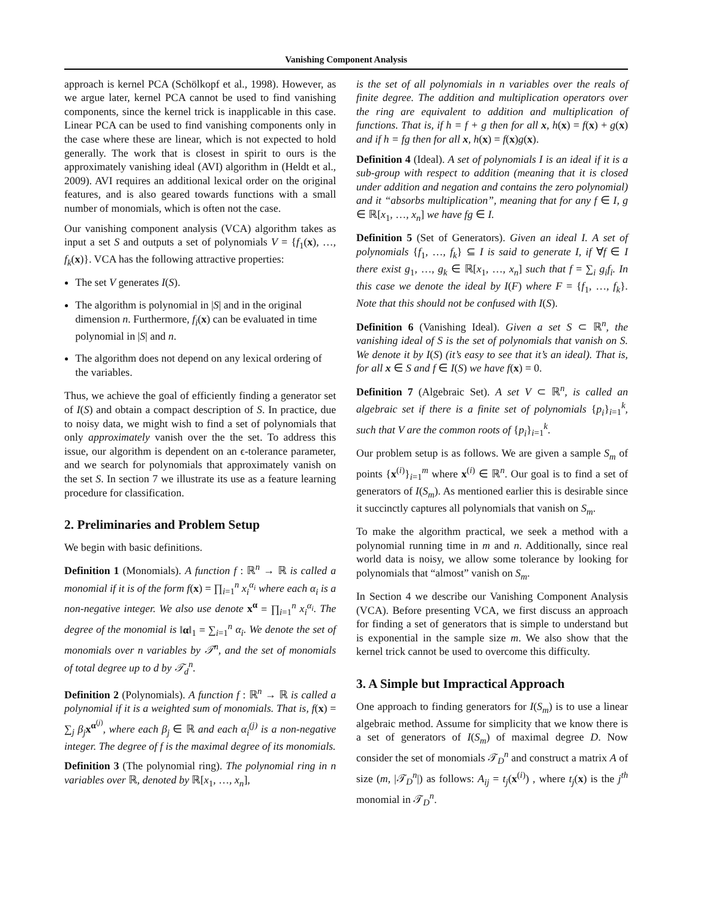Vanishing Component Analysis
approach is kernel PCA (Schölkopf et al., 1998). However, as we argue later, kernel PCA cannot be used to find vanishing components, since the kernel trick is inapplicable in this case. Linear PCA can be used to find vanishing components only in the case where these are linear, which is not expected to hold generally. The work that is closest in spirit to ours is the approximately vanishing ideal (AVI) algorithm in (Heldt et al., 2009). AVI requires an additional lexical order on the original features, and is also geared towards functions with a small number of monomials, which is often not the case.
Our vanishing component analysis (VCA) algorithm takes as input a set S and outputs a set of polynomials V = {f<sub>1</sub>(x), …, f<sub>k</sub>(x)}. VCA has the following attractive properties:
The set V generates I(S).
The algorithm is polynomial in |S| and in the original dimension n. Furthermore, f<sub>i</sub>(x) can be evaluated in time polynomial in |S| and n.
The algorithm does not depend on any lexical ordering of the variables.
Thus, we achieve the goal of efficiently finding a generator set of I(S) and obtain a compact description of S. In practice, due to noisy data, we might wish to find a set of polynomials that only approximately vanish over the the set. To address this issue, our algorithm is dependent on an ϵ-tolerance parameter, and we search for polynomials that approximately vanish on the set S. In section 7 we illustrate its use as a feature learning procedure for classification.
2. Preliminaries and Problem Setup
We begin with basic definitions.
Definition 1 (Monomials). A function f : ℝ<sup>n</sup> → ℝ is called a monomial if it is of the form f(x) = ∏<sub>i=1</sub><sup>n</sup> x<sub>i</sub><sup>α<sub>i</sub></sup> where each α<sub>i</sub> is a non-negative integer. We also use denote x<sup>α</sup> = ∏<sub>i=1</sub><sup>n</sup> x<sub>i</sub><sup>α<sub>i</sub></sup>. The degree of the monomial is ‖α‖<sub>1</sub> = ∑<sub>i=1</sub><sup>n</sup> α<sub>i</sub>. We denote the set of monomials over n variables by 𝒯<sup>n</sup>, and the set of monomials of total degree up to d by 𝒯<sub>d</sub><sup>n</sup>.
Definition 2 (Polynomials). A function f : ℝ<sup>n</sup> → ℝ is called a polynomial if it is a weighted sum of monomials. That is, f(x) = ∑<sub>j</sub> β<sub>j</sub> x<sup>α<sup>(j)</sup></sup>, where each β<sub>j</sub> ∈ ℝ and each α<sub>i</sub><sup>(j)</sup> is a non-negative integer. The degree of f is the maximal degree of its monomials.
Definition 3 (The polynomial ring). The polynomial ring in n variables over ℝ, denoted by ℝ[x<sub>1</sub>, …, x<sub>n</sub>],
is the set of all polynomials in n variables over the reals of finite degree. The addition and multiplication operators over the ring are equivalent to addition and multiplication of functions. That is, if h = f + g then for all x, h(x) = f(x) + g(x) and if h = fg then for all x, h(x) = f(x)g(x).
Definition 4 (Ideal). A set of polynomials I is an ideal if it is a sub-group with respect to addition (meaning that it is closed under addition and negation and contains the zero polynomial) and it “absorbs multiplication”, meaning that for any f ∈ I, g ∈ ℝ[x<sub>1</sub>, …, x<sub>n</sub>] we have fg ∈ I.
Definition 5 (Set of Generators). Given an ideal I. A set of polynomials {f<sub>1</sub>, …, f<sub>k</sub>} ⊆ I is said to generate I, if ∀f ∈ I there exist g<sub>1</sub>, …, g<sub>k</sub> ∈ ℝ[x<sub>1</sub>, …, x<sub>n</sub>] such that f = ∑<sub>i</sub> g<sub>i</sub>f<sub>i</sub>. In this case we denote the ideal by I(F) where F = {f<sub>1</sub>, …, f<sub>k</sub>}. Note that this should not be confused with I(S).
Definition 6 (Vanishing Ideal). Given a set S ⊂ ℝ<sup>n</sup>, the vanishing ideal of S is the set of polynomials that vanish on S. We denote it by I(S) (it’s easy to see that it’s an ideal). That is, for all x ∈ S and f ∈ I(S) we have f(x) = 0.
Definition 7 (Algebraic Set). A set V ⊂ ℝ<sup>n</sup>, is called an algebraic set if there is a finite set of polynomials {p<sub>i</sub>}<sub>i=1</sub><sup>k</sup>, such that V are the common roots of {p<sub>i</sub>}<sub>i=1</sub><sup>k</sup>.
Our problem setup is as follows. We are given a sample S<sub>m</sub> of points {x<sup>(i)</sup>}<sub>i=1</sub><sup>m</sup> where x<sup>(i)</sup> ∈ ℝ<sup>n</sup>. Our goal is to find a set of generators of I(S<sub>m</sub>). As mentioned earlier this is desirable since it succinctly captures all polynomials that vanish on S<sub>m</sub>.
To make the algorithm practical, we seek a method with a polynomial running time in m and n. Additionally, since real world data is noisy, we allow some tolerance by looking for polynomials that “almost” vanish on S<sub>m</sub>.
In Section 4 we describe our Vanishing Component Analysis (VCA). Before presenting VCA, we first discuss an approach for finding a set of generators that is simple to understand but is exponential in the sample size m. We also show that the kernel trick cannot be used to overcome this difficulty.
3. A Simple but Impractical Approach
One approach to finding generators for I(S<sub>m</sub>) is to use a linear algebraic method. Assume for simplicity that we know there is a set of generators of I(S<sub>m</sub>) of maximal degree D. Now consider the set of monomials 𝒯<sub>D</sub><sup>n</sup> and construct a matrix A of size (m, |𝒯<sub>D</sub><sup>n</sup>|) as follows: A<sub>ij</sub> = t<sub>j</sub>(x<sup>(i)</sup>) , where t<sub>j</sub>(x) is the j<sup>th</sup> monomial in 𝒯<sub>D</sub><sup>n</sup>.